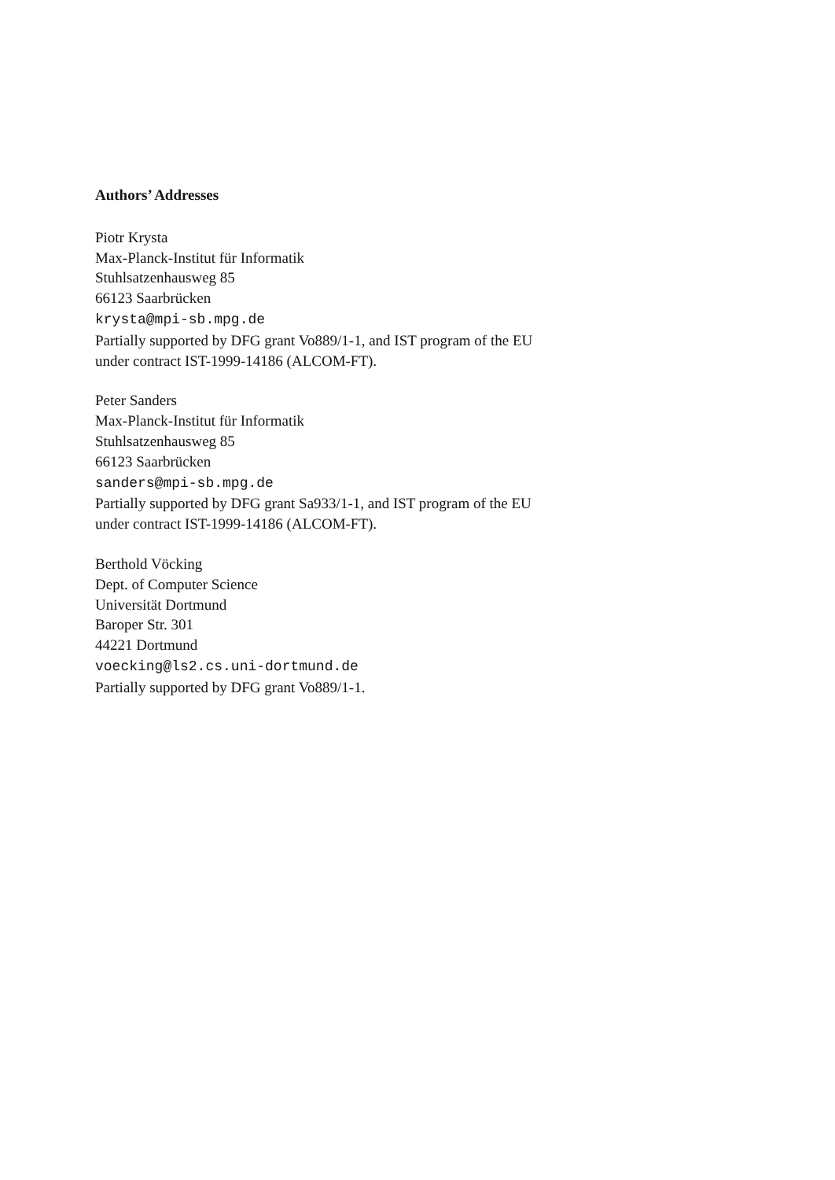Authors’ Addresses
Piotr Krysta
Max-Planck-Institut für Informatik
Stuhlsatzenhausweg 85
66123 Saarbrücken
krysta@mpi-sb.mpg.de
Partially supported by DFG grant Vo889/1-1, and IST program of the EU
under contract IST-1999-14186 (ALCOM-FT).
Peter Sanders
Max-Planck-Institut für Informatik
Stuhlsatzenhausweg 85
66123 Saarbrücken
sanders@mpi-sb.mpg.de
Partially supported by DFG grant Sa933/1-1, and IST program of the EU
under contract IST-1999-14186 (ALCOM-FT).
Berthold Vöcking
Dept. of Computer Science
Universität Dortmund
Baroper Str. 301
44221 Dortmund
voecking@ls2.cs.uni-dortmund.de
Partially supported by DFG grant Vo889/1-1.